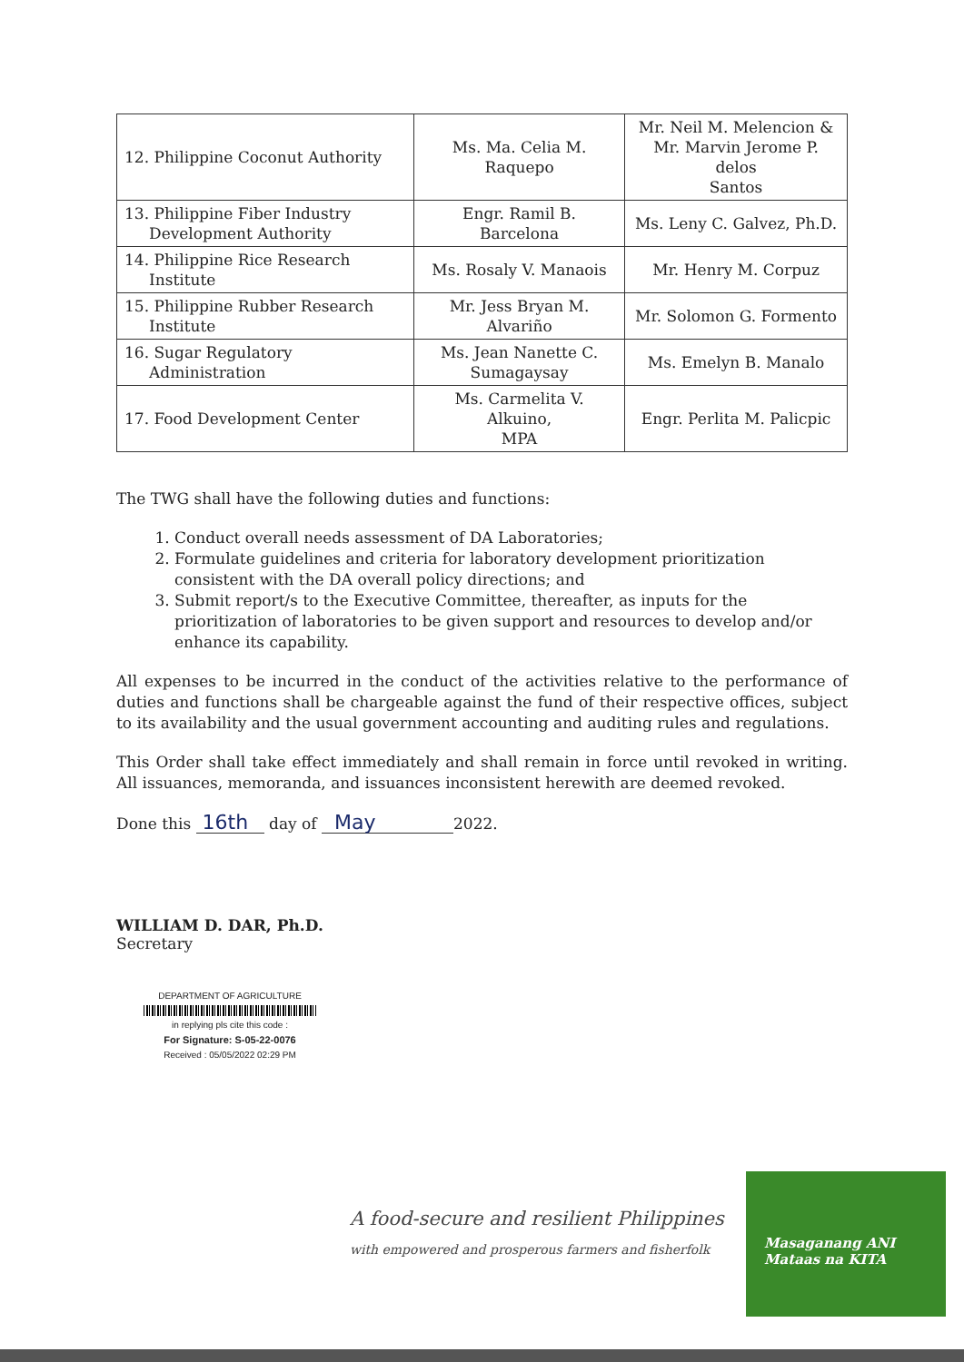| 12. Philippine Coconut Authority | Ms. Ma. Celia M. Raquepo | Mr. Neil M. Melencion & Mr. Marvin Jerome P. delos Santos |
| 13. Philippine Fiber Industry Development Authority | Engr. Ramil B. Barcelona | Ms. Leny C. Galvez, Ph.D. |
| 14. Philippine Rice Research Institute | Ms. Rosaly V. Manaois | Mr. Henry M. Corpuz |
| 15. Philippine Rubber Research Institute | Mr. Jess Bryan M. Alvariño | Mr. Solomon G. Formento |
| 16. Sugar Regulatory Administration | Ms. Jean Nanette C. Sumagaysay | Ms. Emelyn B. Manalo |
| 17. Food Development Center | Ms. Carmelita V. Alkuino, MPA | Engr. Perlita M. Palicpic |
The TWG shall have the following duties and functions:
1. Conduct overall needs assessment of DA Laboratories;
2. Formulate guidelines and criteria for laboratory development prioritization consistent with the DA overall policy directions; and
3. Submit report/s to the Executive Committee, thereafter, as inputs for the prioritization of laboratories to be given support and resources to develop and/or enhance its capability.
All expenses to be incurred in the conduct of the activities relative to the performance of duties and functions shall be chargeable against the fund of their respective offices, subject to its availability and the usual government accounting and auditing rules and regulations.
This Order shall take effect immediately and shall remain in force until revoked in writing. All issuances, memoranda, and issuances inconsistent herewith are deemed revoked.
Done this 16th day of May 2022.
WILLIAM D. DAR, Ph.D.
Secretary
DEPARTMENT OF AGRICULTURE
in replying pls cite this code :
For Signature: S-05-22-0076
Received : 05/05/2022 02:29 PM
A food-secure and resilient Philippines
with empowered and prosperous farmers and fisherfolk
Masaganang ANI
Mataas na KITA